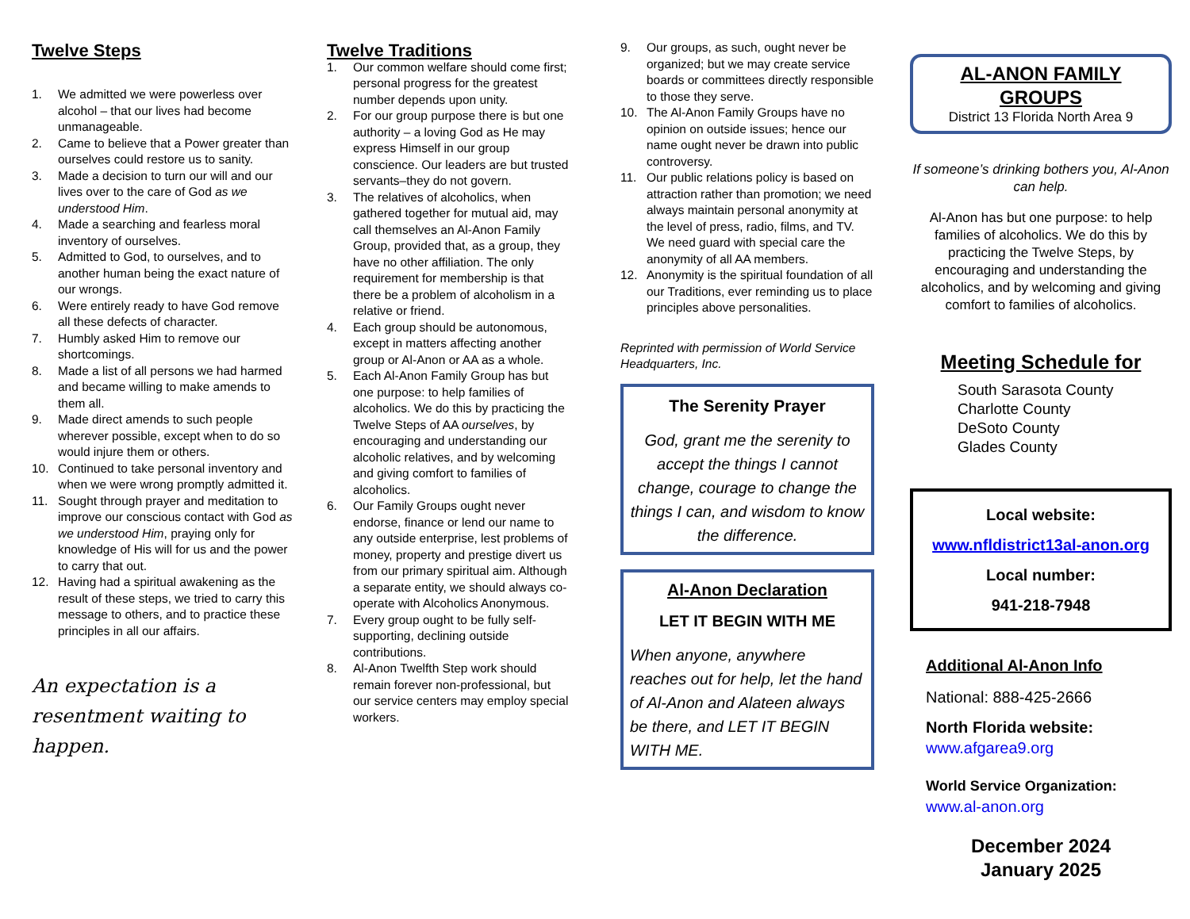Twelve Steps
1. We admitted we were powerless over alcohol – that our lives had become unmanageable.
2. Came to believe that a Power greater than ourselves could restore us to sanity.
3. Made a decision to turn our will and our lives over to the care of God as we understood Him.
4. Made a searching and fearless moral inventory of ourselves.
5. Admitted to God, to ourselves, and to another human being the exact nature of our wrongs.
6. Were entirely ready to have God remove all these defects of character.
7. Humbly asked Him to remove our shortcomings.
8. Made a list of all persons we had harmed and became willing to make amends to them all.
9. Made direct amends to such people wherever possible, except when to do so would injure them or others.
10. Continued to take personal inventory and when we were wrong promptly admitted it.
11. Sought through prayer and meditation to improve our conscious contact with God as we understood Him, praying only for knowledge of His will for us and the power to carry that out.
12. Having had a spiritual awakening as the result of these steps, we tried to carry this message to others, and to practice these principles in all our affairs.
An expectation is a resentment waiting to happen.
Twelve Traditions
1. Our common welfare should come first; personal progress for the greatest number depends upon unity.
2. For our group purpose there is but one authority – a loving God as He may express Himself in our group conscience. Our leaders are but trusted servants–they do not govern.
3. The relatives of alcoholics, when gathered together for mutual aid, may call themselves an Al-Anon Family Group, provided that, as a group, they have no other affiliation. The only requirement for membership is that there be a problem of alcoholism in a relative or friend.
4. Each group should be autonomous, except in matters affecting another group or Al-Anon or AA as a whole.
5. Each Al-Anon Family Group has but one purpose: to help families of alcoholics. We do this by practicing the Twelve Steps of AA ourselves, by encouraging and understanding our alcoholic relatives, and by welcoming and giving comfort to families of alcoholics.
6. Our Family Groups ought never endorse, finance or lend our name to any outside enterprise, lest problems of money, property and prestige divert us from our primary spiritual aim. Although a separate entity, we should always co-operate with Alcoholics Anonymous.
7. Every group ought to be fully self-supporting, declining outside contributions.
8. Al-Anon Twelfth Step work should remain forever non-professional, but our service centers may employ special workers.
9. Our groups, as such, ought never be organized; but we may create service boards or committees directly responsible to those they serve.
10. The Al-Anon Family Groups have no opinion on outside issues; hence our name ought never be drawn into public controversy.
11. Our public relations policy is based on attraction rather than promotion; we need always maintain personal anonymity at the level of press, radio, films, and TV. We need guard with special care the anonymity of all AA members.
12. Anonymity is the spiritual foundation of all our Traditions, ever reminding us to place principles above personalities.
Reprinted with permission of World Service Headquarters, Inc.
The Serenity Prayer
God, grant me the serenity to accept the things I cannot change, courage to change the things I can, and wisdom to know the difference.
Al-Anon Declaration
LET IT BEGIN WITH ME
When anyone, anywhere reaches out for help, let the hand of Al-Anon and Alateen always be there, and LET IT BEGIN WITH ME.
AL-ANON FAMILY GROUPS
District 13 Florida North Area 9
If someone’s drinking bothers you, Al-Anon can help.
Al-Anon has but one purpose: to help families of alcoholics. We do this by practicing the Twelve Steps, by encouraging and understanding the alcoholics, and by welcoming and giving comfort to families of alcoholics.
Meeting Schedule for
South Sarasota County
Charlotte County
DeSoto County
Glades County
Local website:
www.nfldistrict13al-anon.org
Local number:
941-218-7948
Additional Al-Anon Info
National: 888-425-2666
North Florida website:
www.afgarea9.org
World Service Organization:
www.al-anon.org
December 2024
January 2025